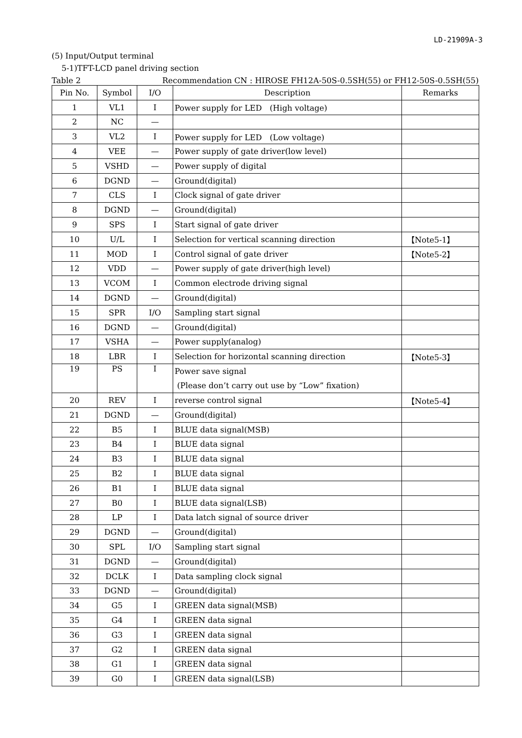LD-21909A-3
(5) Input/Output terminal
5-1)TFT-LCD panel driving section
Table 2 Recommendation CN : HIROSE FH12A-50S-0.5SH(55) or FH12-50S-0.5SH(55)
| Pin No. | Symbol | I/O | Description | Remarks |
| --- | --- | --- | --- | --- |
| 1 | VL1 | I | Power supply for LED (High voltage) | |
| 2 | NC | — | | |
| 3 | VL2 | I | Power supply for LED (Low voltage) | |
| 4 | VEE | — | Power supply of gate driver(low level) | |
| 5 | VSHD | — | Power supply of digital | |
| 6 | DGND | — | Ground(digital) | |
| 7 | CLS | I | Clock signal of gate driver | |
| 8 | DGND | — | Ground(digital) | |
| 9 | SPS | I | Start signal of gate driver | |
| 10 | U/L | I | Selection for vertical scanning direction | 【Note5-1】 |
| 11 | MOD | I | Control signal of gate driver | 【Note5-2】 |
| 12 | VDD | — | Power supply of gate driver(high level) | |
| 13 | VCOM | I | Common electrode driving signal | |
| 14 | DGND | — | Ground(digital) | |
| 15 | SPR | I/O | Sampling start signal | |
| 16 | DGND | — | Ground(digital) | |
| 17 | VSHA | — | Power supply(analog) | |
| 18 | LBR | I | Selection for horizontal scanning direction | 【Note5-3】 |
| 19 | PS | I | Power save signal (Please don’t carry out use by “Low” fixation) | |
| 20 | REV | I | reverse control signal | 【Note5-4】 |
| 21 | DGND | — | Ground(digital) | |
| 22 | B5 | I | BLUE data signal(MSB) | |
| 23 | B4 | I | BLUE data signal | |
| 24 | B3 | I | BLUE data signal | |
| 25 | B2 | I | BLUE data signal | |
| 26 | B1 | I | BLUE data signal | |
| 27 | B0 | I | BLUE data signal(LSB) | |
| 28 | LP | I | Data latch signal of source driver | |
| 29 | DGND | — | Ground(digital) | |
| 30 | SPL | I/O | Sampling start signal | |
| 31 | DGND | — | Ground(digital) | |
| 32 | DCLK | I | Data sampling clock signal | |
| 33 | DGND | — | Ground(digital) | |
| 34 | G5 | I | GREEN data signal(MSB) | |
| 35 | G4 | I | GREEN data signal | |
| 36 | G3 | I | GREEN data signal | |
| 37 | G2 | I | GREEN data signal | |
| 38 | G1 | I | GREEN data signal | |
| 39 | G0 | I | GREEN data signal(LSB) | |